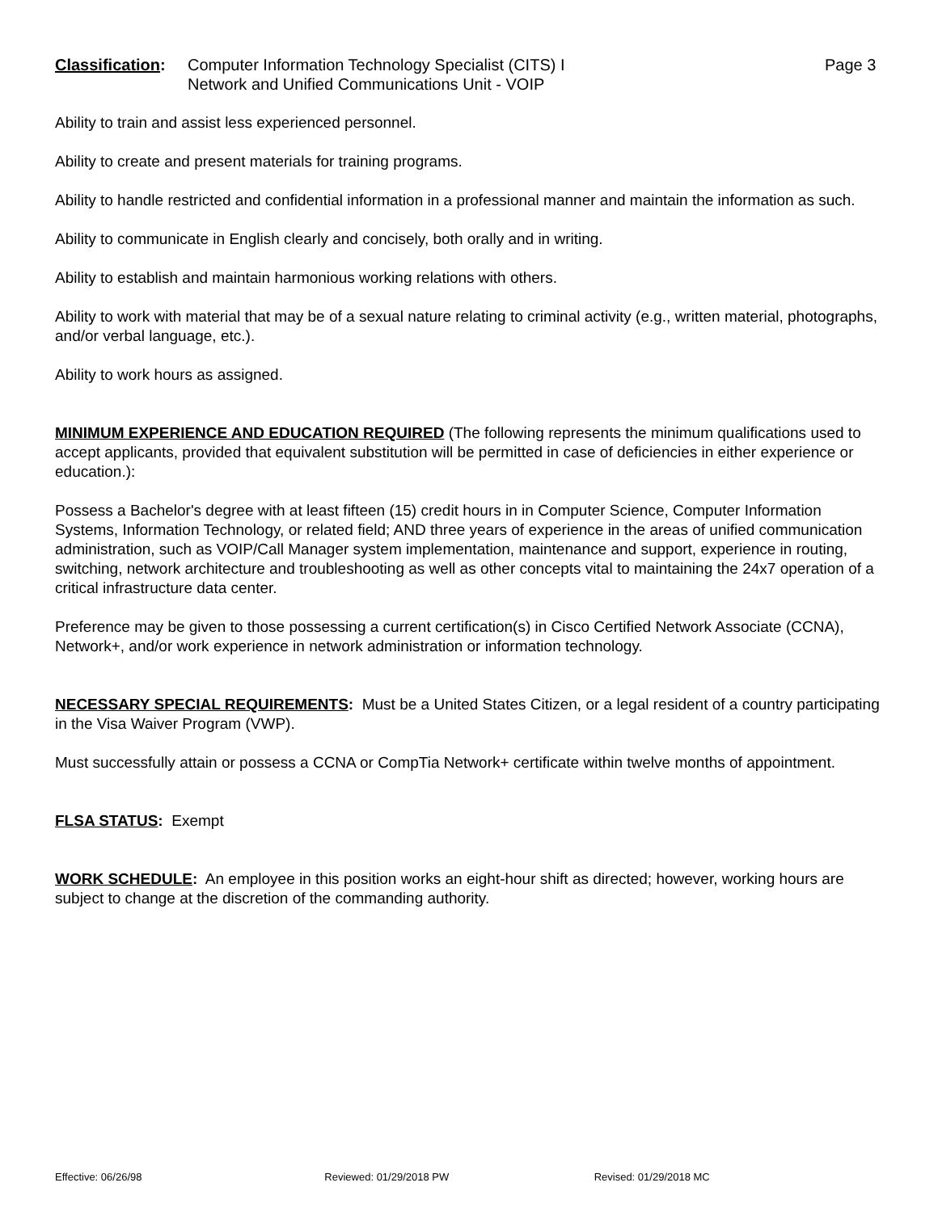Classification:
Computer Information Technology Specialist (CITS) I
Network and Unified Communications Unit - VOIP
Page 3
Ability to train and assist less experienced personnel.
Ability to create and present materials for training programs.
Ability to handle restricted and confidential information in a professional manner and maintain the information as such.
Ability to communicate in English clearly and concisely, both orally and in writing.
Ability to establish and maintain harmonious working relations with others.
Ability to work with material that may be of a sexual nature relating to criminal activity (e.g., written material, photographs, and/or verbal language, etc.).
Ability to work hours as assigned.
MINIMUM EXPERIENCE AND EDUCATION REQUIRED (The following represents the minimum qualifications used to accept applicants, provided that equivalent substitution will be permitted in case of deficiencies in either experience or education.):
Possess a Bachelor's degree with at least fifteen (15) credit hours in in Computer Science, Computer Information Systems, Information Technology, or related field; AND three years of experience in the areas of unified communication administration, such as VOIP/Call Manager system implementation, maintenance and support, experience in routing, switching, network architecture and troubleshooting as well as other concepts vital to maintaining the 24x7 operation of a critical infrastructure data center.
Preference may be given to those possessing a current certification(s) in Cisco Certified Network Associate (CCNA), Network+, and/or work experience in network administration or information technology.
NECESSARY SPECIAL REQUIREMENTS: Must be a United States Citizen, or a legal resident of a country participating in the Visa Waiver Program (VWP).
Must successfully attain or possess a CCNA or CompTia Network+ certificate within twelve months of appointment.
FLSA STATUS: Exempt
WORK SCHEDULE: An employee in this position works an eight-hour shift as directed; however, working hours are subject to change at the discretion of the commanding authority.
Effective: 06/26/98 Reviewed: 01/29/2018 PW Revised: 01/29/2018 MC